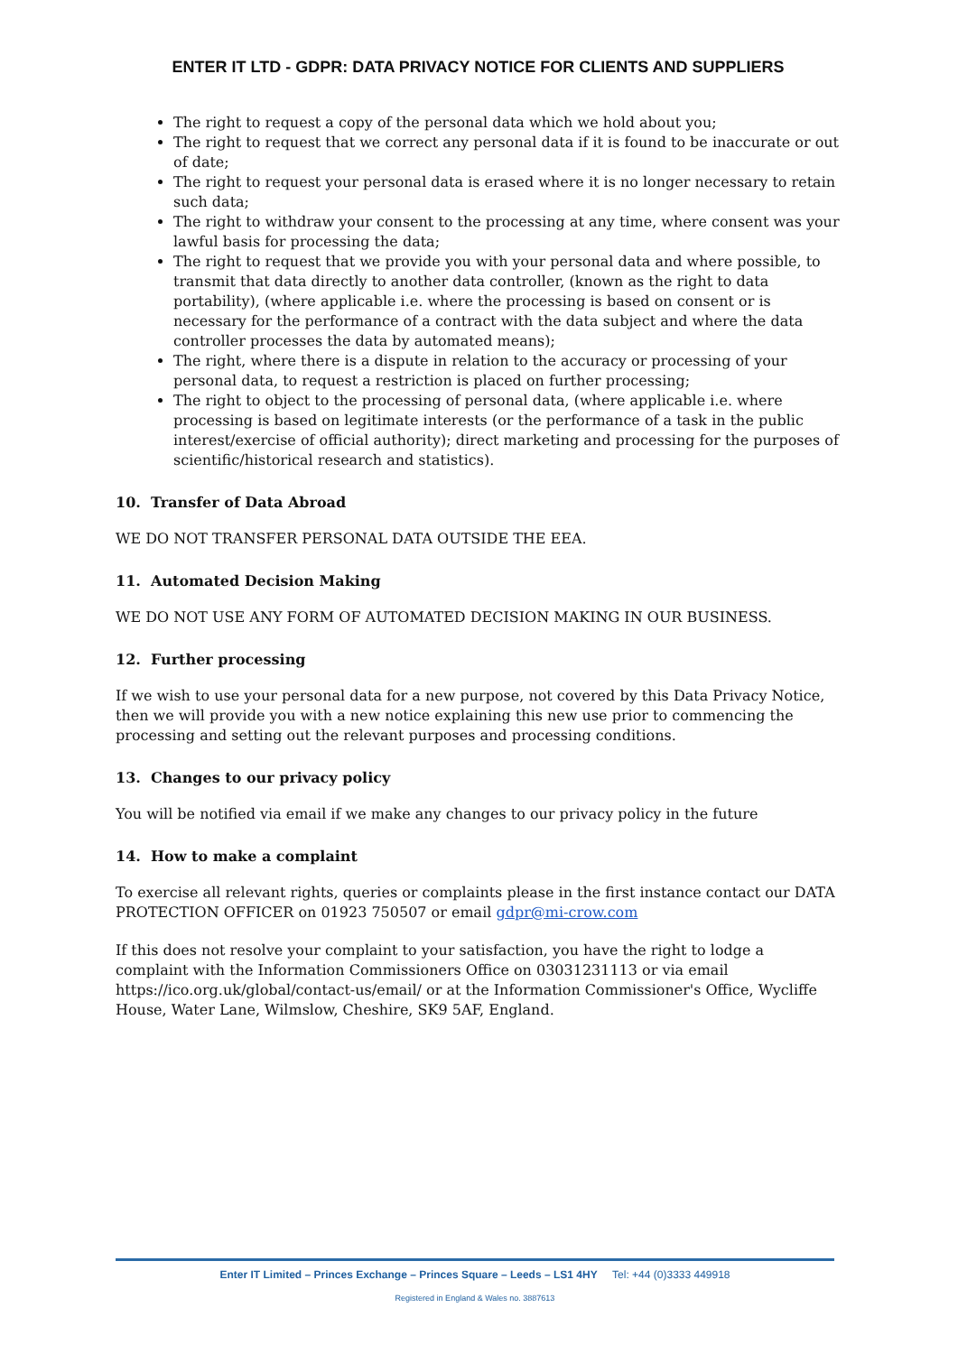ENTER IT LTD - GDPR: DATA PRIVACY NOTICE FOR CLIENTS AND SUPPLIERS
The right to request a copy of the personal data which we hold about you;
The right to request that we correct any personal data if it is found to be inaccurate or out of date;
The right to request your personal data is erased where it is no longer necessary to retain such data;
The right to withdraw your consent to the processing at any time, where consent was your lawful basis for processing the data;
The right to request that we provide you with your personal data and where possible, to transmit that data directly to another data controller, (known as the right to data portability), (where applicable i.e. where the processing is based on consent or is necessary for the performance of a contract with the data subject and where the data controller processes the data by automated means);
The right, where there is a dispute in relation to the accuracy or processing of your personal data, to request a restriction is placed on further processing;
The right to object to the processing of personal data, (where applicable i.e. where processing is based on legitimate interests (or the performance of a task in the public interest/exercise of official authority); direct marketing and processing for the purposes of scientific/historical research and statistics).
10. Transfer of Data Abroad
WE DO NOT TRANSFER PERSONAL DATA OUTSIDE THE EEA.
11. Automated Decision Making
WE DO NOT USE ANY FORM OF AUTOMATED DECISION MAKING IN OUR BUSINESS.
12. Further processing
If we wish to use your personal data for a new purpose, not covered by this Data Privacy Notice, then we will provide you with a new notice explaining this new use prior to commencing the processing and setting out the relevant purposes and processing conditions.
13. Changes to our privacy policy
You will be notified via email if we make any changes to our privacy policy in the future
14. How to make a complaint
To exercise all relevant rights, queries or complaints please in the first instance contact our DATA PROTECTION OFFICER on 01923 750507 or email gdpr@mi-crow.com
If this does not resolve your complaint to your satisfaction, you have the right to lodge a complaint with the Information Commissioners Office on 03031231113 or via email https://ico.org.uk/global/contact-us/email/ or at the Information Commissioner's Office, Wycliffe House, Water Lane, Wilmslow, Cheshire, SK9 5AF, England.
Enter IT Limited – Princes Exchange – Princes Square – Leeds – LS1 4HY Tel: +44 (0)3333 449918
Registered in England & Wales no. 3887613